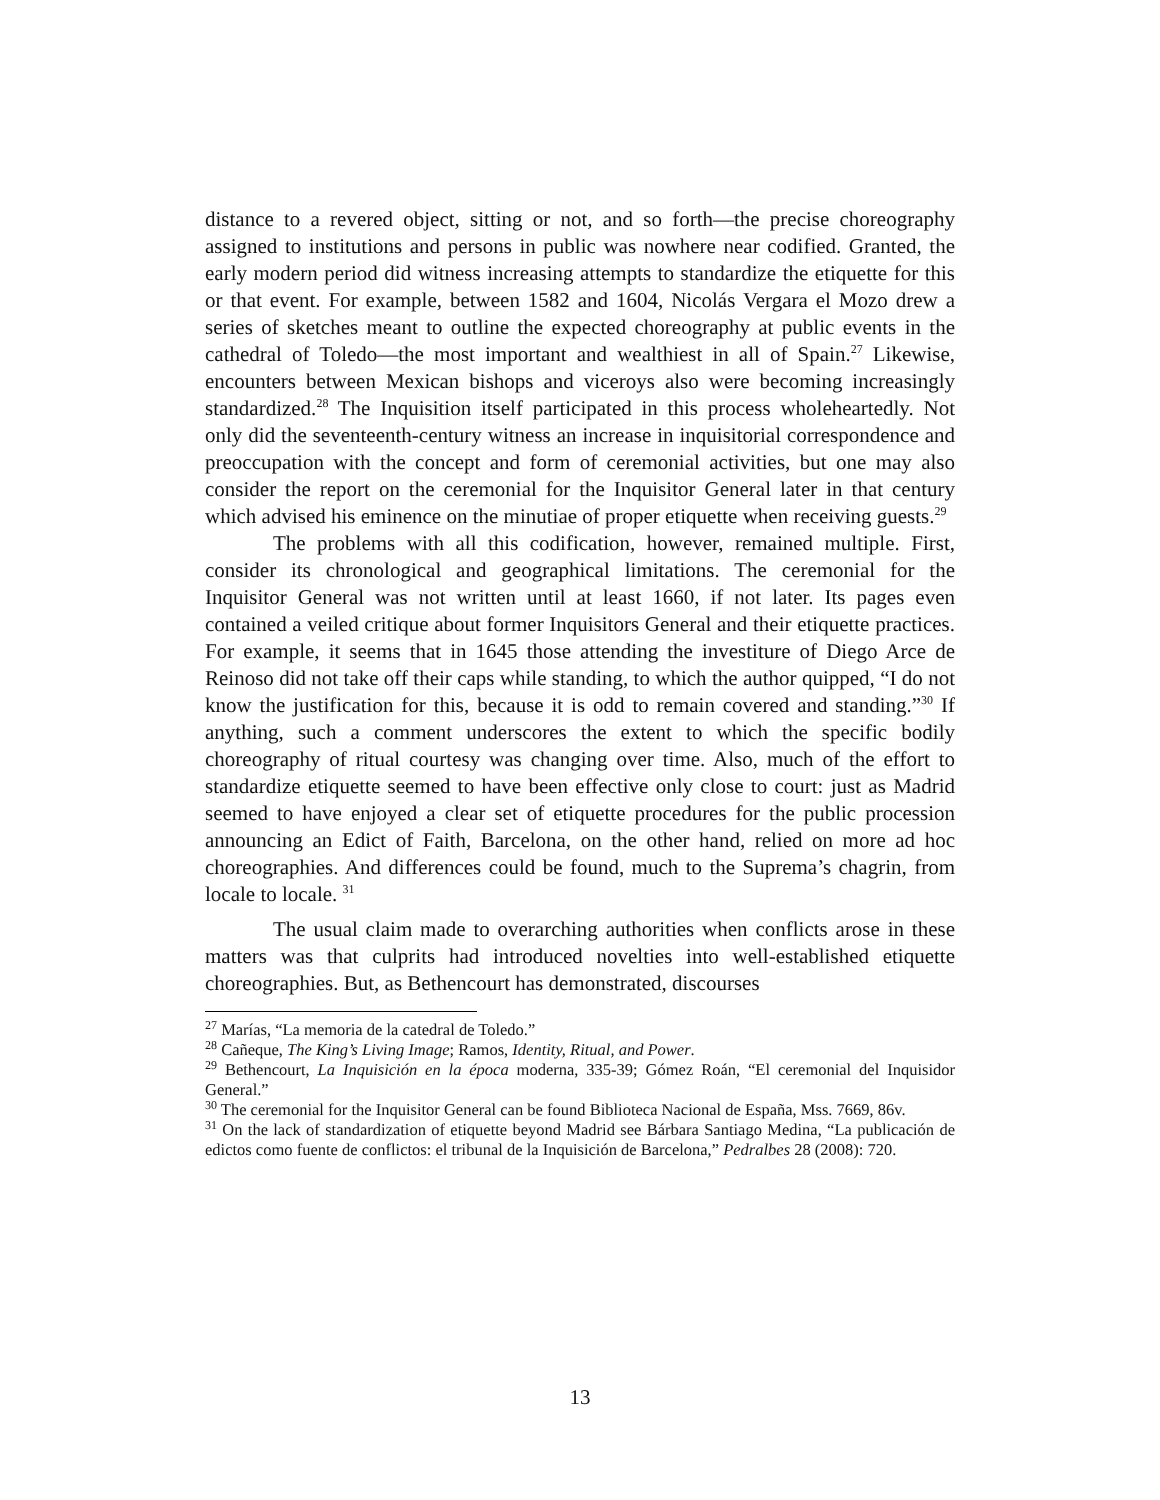distance to a revered object, sitting or not, and so forth—the precise choreography assigned to institutions and persons in public was nowhere near codified. Granted, the early modern period did witness increasing attempts to standardize the etiquette for this or that event. For example, between 1582 and 1604, Nicolás Vergara el Mozo drew a series of sketches meant to outline the expected choreography at public events in the cathedral of Toledo—the most important and wealthiest in all of Spain.<sup>27</sup> Likewise, encounters between Mexican bishops and viceroys also were becoming increasingly standardized.<sup>28</sup> The Inquisition itself participated in this process wholeheartedly. Not only did the seventeenth-century witness an increase in inquisitorial correspondence and preoccupation with the concept and form of ceremonial activities, but one may also consider the report on the ceremonial for the Inquisitor General later in that century which advised his eminence on the minutiae of proper etiquette when receiving guests.<sup>29</sup>
The problems with all this codification, however, remained multiple. First, consider its chronological and geographical limitations. The ceremonial for the Inquisitor General was not written until at least 1660, if not later. Its pages even contained a veiled critique about former Inquisitors General and their etiquette practices. For example, it seems that in 1645 those attending the investiture of Diego Arce de Reinoso did not take off their caps while standing, to which the author quipped, “I do not know the justification for this, because it is odd to remain covered and standing.”<sup>30</sup> If anything, such a comment underscores the extent to which the specific bodily choreography of ritual courtesy was changing over time. Also, much of the effort to standardize etiquette seemed to have been effective only close to court: just as Madrid seemed to have enjoyed a clear set of etiquette procedures for the public procession announcing an Edict of Faith, Barcelona, on the other hand, relied on more ad hoc choreographies. And differences could be found, much to the Suprema’s chagrin, from locale to locale. <sup>31</sup>
The usual claim made to overarching authorities when conflicts arose in these matters was that culprits had introduced novelties into well-established etiquette choreographies. But, as Bethencourt has demonstrated, discourses
<sup>27</sup> Marías, “La memoria de la catedral de Toledo.”
<sup>28</sup> Cañeque, The King’s Living Image; Ramos, Identity, Ritual, and Power.
<sup>29</sup> Bethencourt, La Inquisición en la época moderna, 335-39; Gómez Roán, “El ceremonial del Inquisidor General.”
<sup>30</sup> The ceremonial for the Inquisitor General can be found Biblioteca Nacional de España, Mss. 7669, 86v.
<sup>31</sup> On the lack of standardization of etiquette beyond Madrid see Bárbara Santiago Medina, “La publicación de edictos como fuente de conflictos: el tribunal de la Inquisición de Barcelona,” Pedralbes 28 (2008): 720.
13